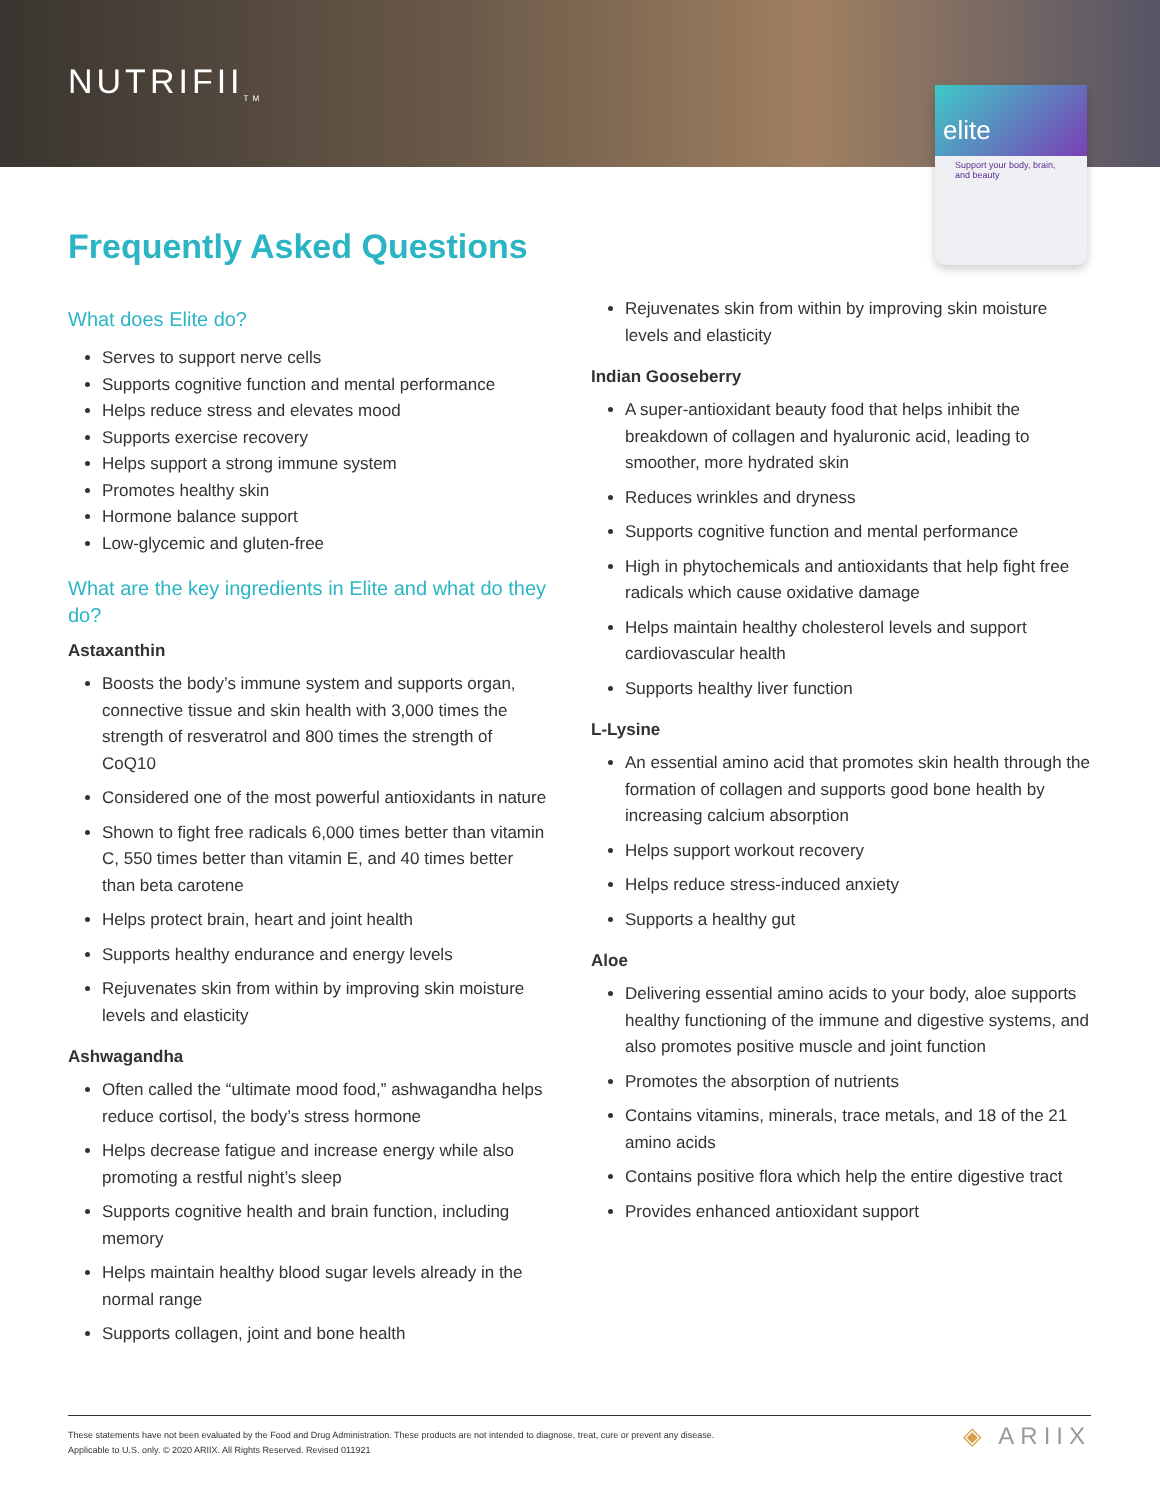NUTRIFII<sub>TM</sub>
elite
Support your body, brain, and beauty
Frequently Asked Questions
What does Elite do?
Serves to support nerve cells
Supports cognitive function and mental performance
Helps reduce stress and elevates mood
Supports exercise recovery
Helps support a strong immune system
Promotes healthy skin
Hormone balance support
Low-glycemic and gluten-free
What are the key ingredients in Elite and what do they do?
Astaxanthin
Boosts the body’s immune system and supports organ, connective tissue and skin health with 3,000 times the strength of resveratrol and 800 times the strength of CoQ10
Considered one of the most powerful antioxidants in nature
Shown to fight free radicals 6,000 times better than vitamin C, 550 times better than vitamin E, and 40 times better than beta carotene
Helps protect brain, heart and joint health
Supports healthy endurance and energy levels
Rejuvenates skin from within by improving skin moisture levels and elasticity
Ashwagandha
Often called the “ultimate mood food,” ashwagandha helps reduce cortisol, the body’s stress hormone
Helps decrease fatigue and increase energy while also promoting a restful night’s sleep
Supports cognitive health and brain function, including memory
Helps maintain healthy blood sugar levels already in the normal range
Supports collagen, joint and bone health
Rejuvenates skin from within by improving skin moisture levels and elasticity
Indian Gooseberry
A super-antioxidant beauty food that helps inhibit the breakdown of collagen and hyaluronic acid, leading to smoother, more hydrated skin
Reduces wrinkles and dryness
Supports cognitive function and mental performance
High in phytochemicals and antioxidants that help fight free radicals which cause oxidative damage
Helps maintain healthy cholesterol levels and support cardiovascular health
Supports healthy liver function
L-Lysine
An essential amino acid that promotes skin health through the formation of collagen and supports good bone health by increasing calcium absorption
Helps support workout recovery
Helps reduce stress-induced anxiety
Supports a healthy gut
Aloe
Delivering essential amino acids to your body, aloe supports healthy functioning of the immune and digestive systems, and also promotes positive muscle and joint function
Promotes the absorption of nutrients
Contains vitamins, minerals, trace metals, and 18 of the 21 amino acids
Contains positive flora which help the entire digestive tract
Provides enhanced antioxidant support
These statements have not been evaluated by the Food and Drug Administration. These products are not intended to diagnose, treat, cure or prevent any disease.
Applicable to U.S. only. © 2020 ARIIX. All Rights Reserved. Revised 011921
◈ ARIIX